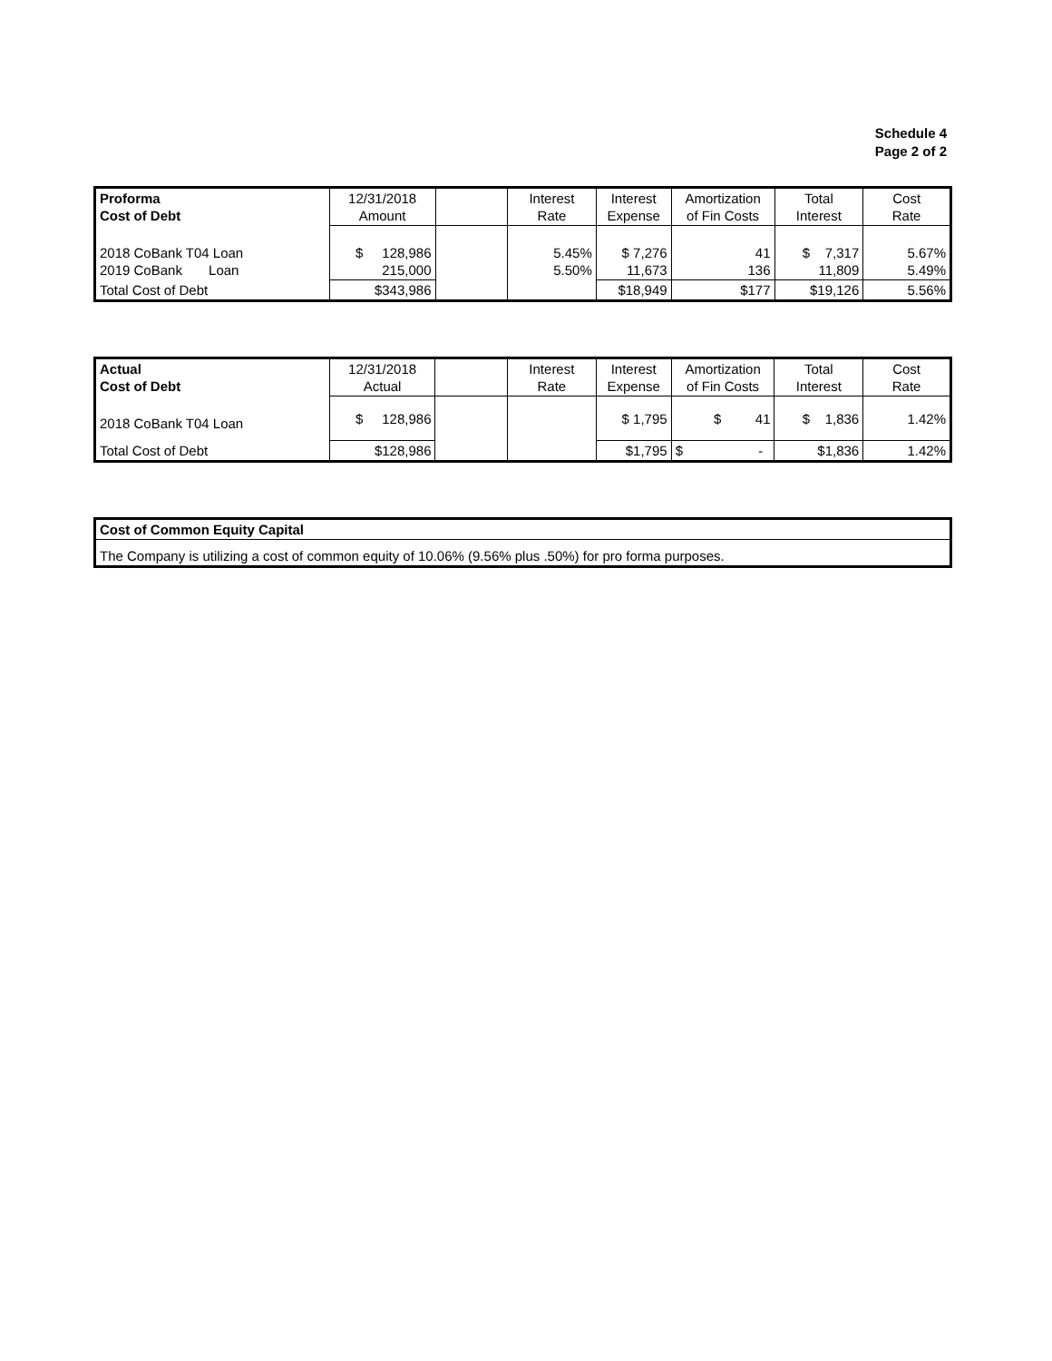Schedule 4
Page 2 of 2
| Proforma Cost of Debt | 12/31/2018 Amount | | Interest Rate | Interest Expense | Amortization of Fin Costs | Total Interest | Cost Rate |
| --- | --- | --- | --- | --- | --- | --- | --- |
| 2018 CoBank T04 Loan 2019 CoBank Loan | $ 128,986 215,000 | | 5.45% 5.50% | $ 7,276 11,673 | 41 136 | $ 7,317 11,809 | 5.67% 5.49% |
| Total Cost of Debt | $343,986 | | | $18,949 | $177 | $19,126 | 5.56% |
| Actual Cost of Debt | 12/31/2018 Actual | | Interest Rate | Interest Expense | Amortization of Fin Costs | Total Interest | Cost Rate |
| --- | --- | --- | --- | --- | --- | --- | --- |
| 2018 CoBank T04 Loan | $ 128,986 | | | $ 1,795 | $ 41 | $ 1,836 | 1.42% |
| Total Cost of Debt | $128,986 | | | $1,795 | $ - | $1,836 | 1.42% |
| Cost of Common Equity Capital |
| The Company is utilizing a cost of common equity of 10.06% (9.56% plus .50%) for pro forma purposes. |